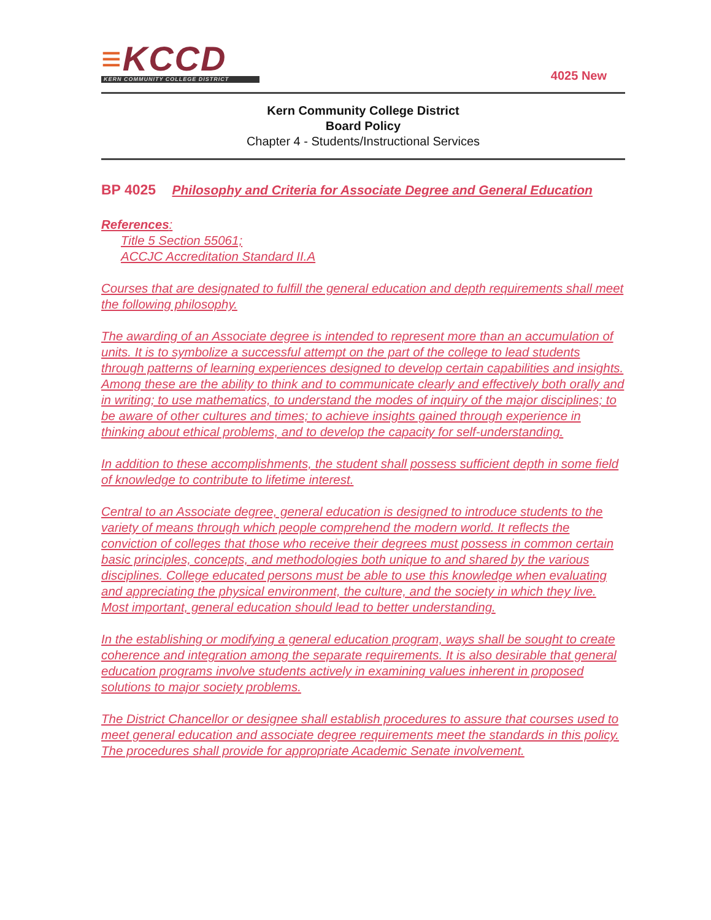≡KCCD
KERN COMMUNITY COLLEGE DISTRICT
4025 New
Kern Community College District
Board Policy
Chapter 4 - Students/Instructional Services
BP 4025 Philosophy and Criteria for Associate Degree and General Education
References:
Title 5 Section 55061;
ACCJC Accreditation Standard II.A
Courses that are designated to fulfill the general education and depth requirements shall meet the following philosophy.
The awarding of an Associate degree is intended to represent more than an accumulation of units. It is to symbolize a successful attempt on the part of the college to lead students through patterns of learning experiences designed to develop certain capabilities and insights. Among these are the ability to think and to communicate clearly and effectively both orally and in writing; to use mathematics, to understand the modes of inquiry of the major disciplines; to be aware of other cultures and times; to achieve insights gained through experience in thinking about ethical problems, and to develop the capacity for self-understanding.
In addition to these accomplishments, the student shall possess sufficient depth in some field of knowledge to contribute to lifetime interest.
Central to an Associate degree, general education is designed to introduce students to the variety of means through which people comprehend the modern world. It reflects the conviction of colleges that those who receive their degrees must possess in common certain basic principles, concepts, and methodologies both unique to and shared by the various disciplines. College educated persons must be able to use this knowledge when evaluating and appreciating the physical environment, the culture, and the society in which they live. Most important, general education should lead to better understanding.
In the establishing or modifying a general education program, ways shall be sought to create coherence and integration among the separate requirements. It is also desirable that general education programs involve students actively in examining values inherent in proposed solutions to major society problems.
The District Chancellor or designee shall establish procedures to assure that courses used to meet general education and associate degree requirements meet the standards in this policy. The procedures shall provide for appropriate Academic Senate involvement.